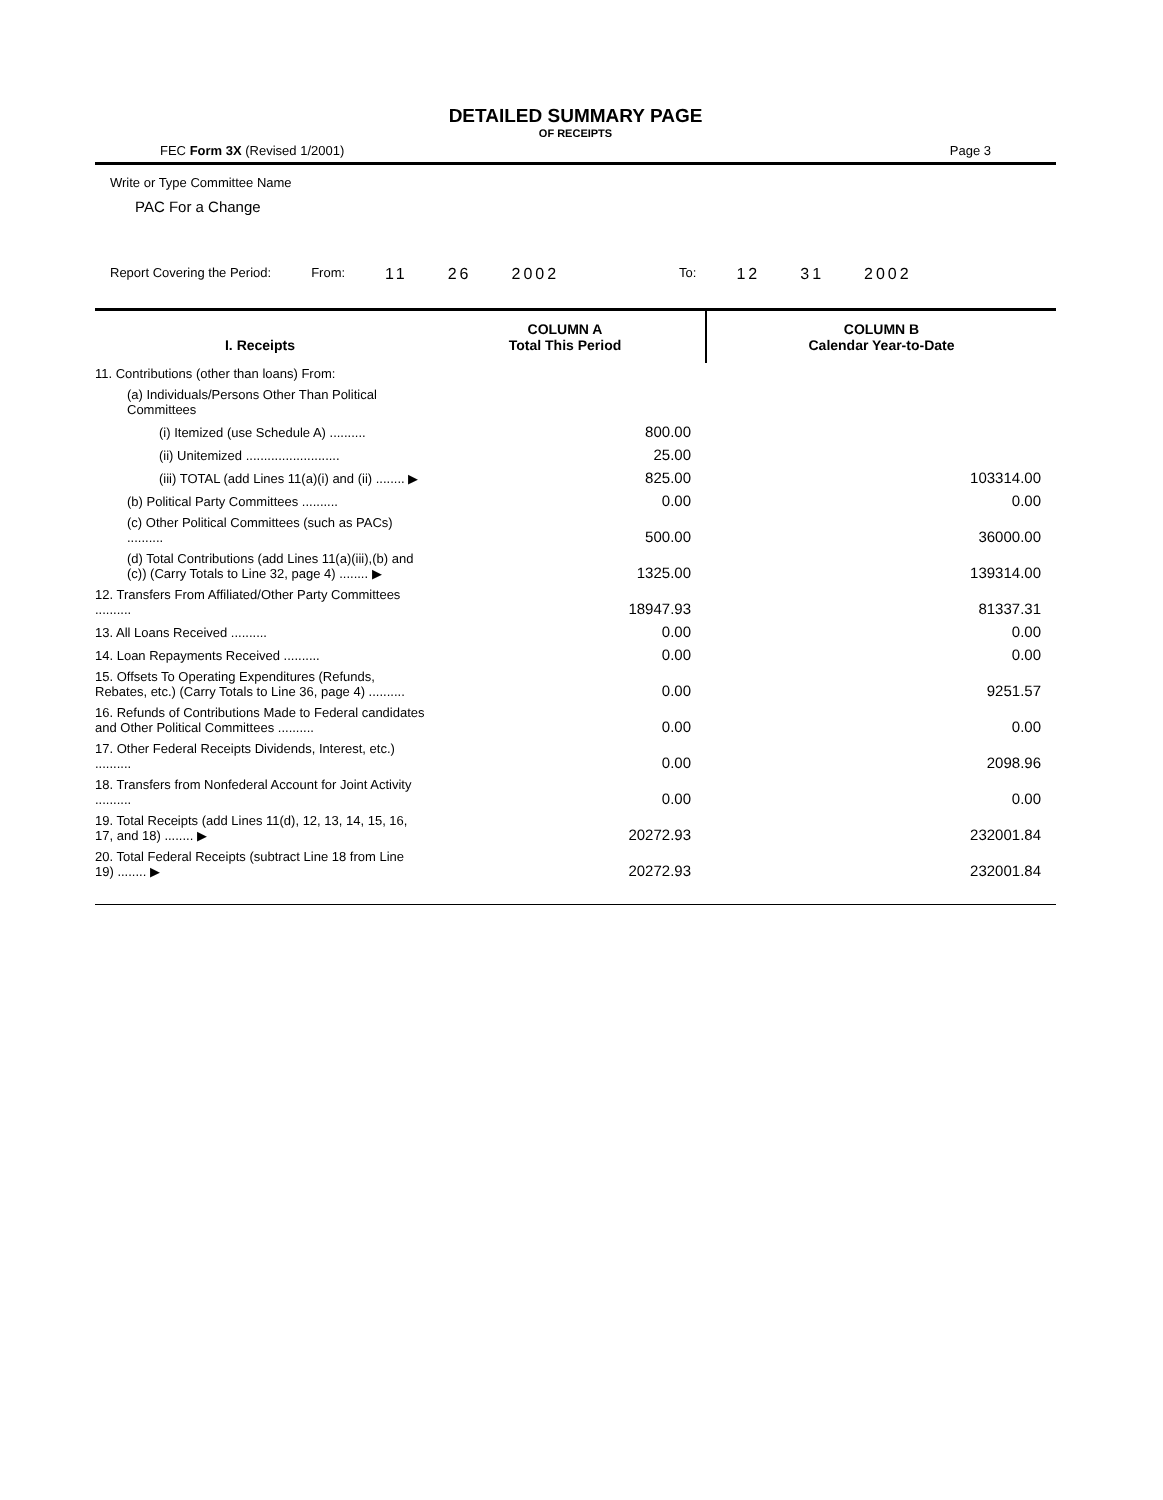DETAILED SUMMARY PAGE
OF RECEIPTS
FEC Form 3X (Revised 1/2001) Page 3
Write or Type Committee Name
PAC For a Change
Report Covering the Period: From: 11 26 2002 To: 12 31 2002
| I. Receipts | COLUMN A Total This Period | COLUMN B Calendar Year-to-Date |
| --- | --- | --- |
| 11. Contributions (other than loans) From: | | |
| (a) Individuals/Persons Other Than Political Committees | | |
| (i) Itemized (use Schedule A) .......... | 800.00 | |
| (ii) Unitemized .......................... | 25.00 | |
| (iii) TOTAL (add Lines 11(a)(i) and (ii) ........ ▶ | 825.00 | 103314.00 |
| (b) Political Party Committees .......... | 0.00 | 0.00 |
| (c) Other Political Committees (such as PACs) .......... | 500.00 | 36000.00 |
| (d) Total Contributions (add Lines 11(a)(iii),(b) and (c)) (Carry Totals to Line 32, page 4) ........ ▶ | 1325.00 | 139314.00 |
| 12. Transfers From Affiliated/Other Party Committees .......... | 18947.93 | 81337.31 |
| 13. All Loans Received .......... | 0.00 | 0.00 |
| 14. Loan Repayments Received .......... | 0.00 | 0.00 |
| 15. Offsets To Operating Expenditures (Refunds, Rebates, etc.) (Carry Totals to Line 36, page 4) .......... | 0.00 | 9251.57 |
| 16. Refunds of Contributions Made to Federal candidates and Other Political Committees .......... | 0.00 | 0.00 |
| 17. Other Federal Receipts Dividends, Interest, etc.) .......... | 0.00 | 2098.96 |
| 18. Transfers from Nonfederal Account for Joint Activity .......... | 0.00 | 0.00 |
| 19. Total Receipts (add Lines 11(d), 12, 13, 14, 15, 16, 17, and 18) ........ ▶ | 20272.93 | 232001.84 |
| 20. Total Federal Receipts (subtract Line 18 from Line 19) ........ ▶ | 20272.93 | 232001.84 |